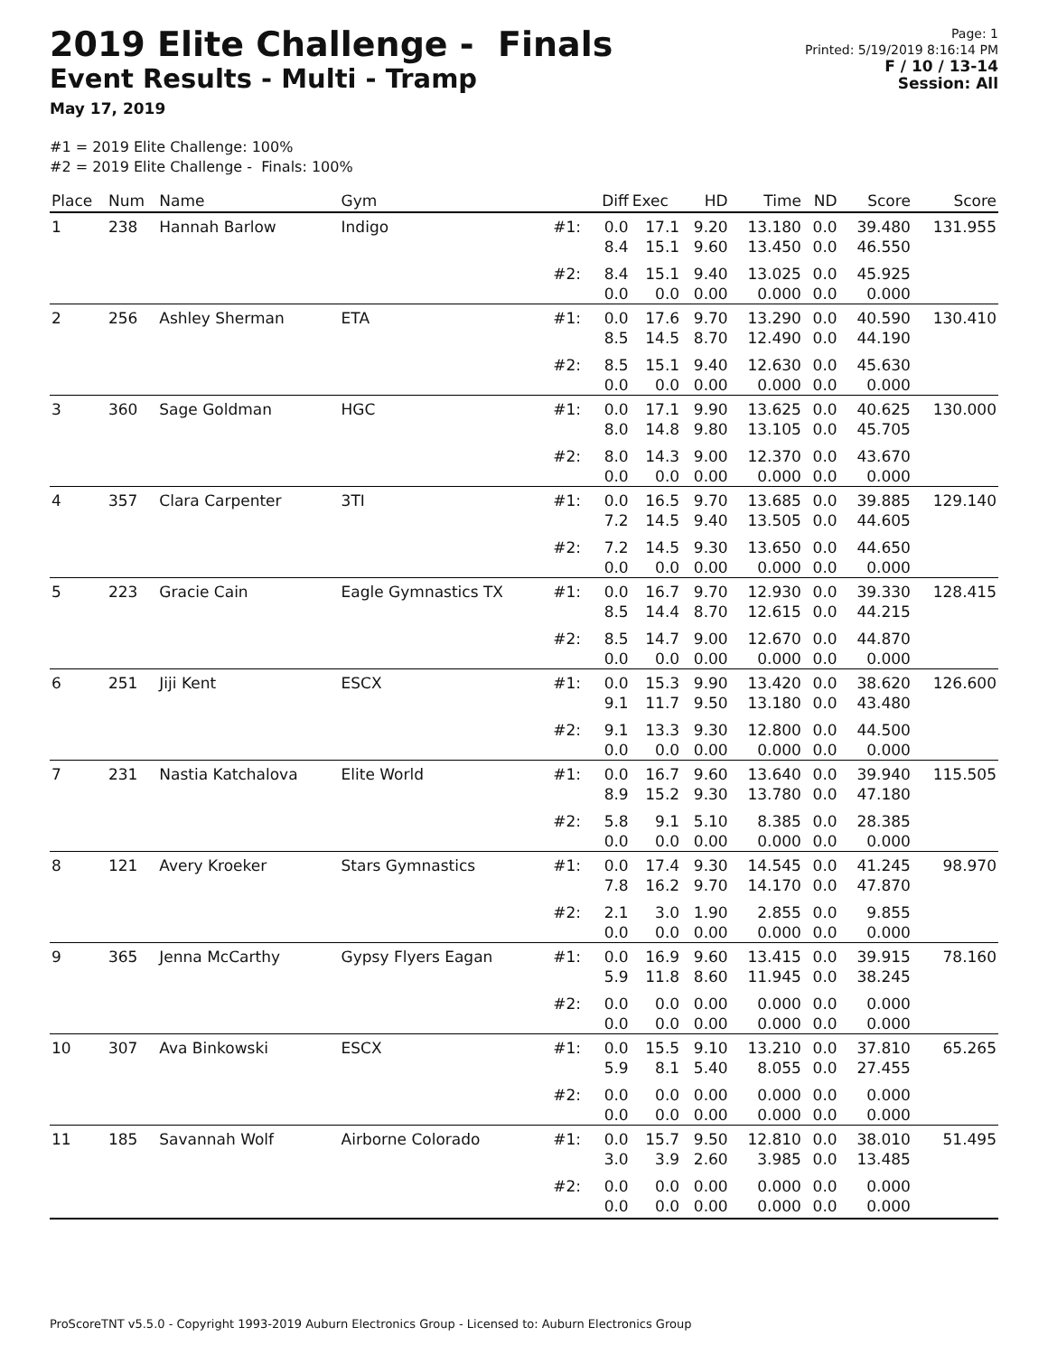2019 Elite Challenge - Finals
Event Results - Multi - Tramp
May 17, 2019
Page: 1
Printed: 5/19/2019 8:16:14 PM
F / 10 / 13-14
Session: All
#1 = 2019 Elite Challenge: 100%
#2 = 2019 Elite Challenge - Finals: 100%
| Place | Num | Name | Gym | | Diff | Exec | HD | Time | ND | Score | Score |
| --- | --- | --- | --- | --- | --- | --- | --- | --- | --- | --- | --- |
| 1 | 238 | Hannah Barlow | Indigo | #1: | 0.0 8.4 | 17.1 15.1 | 9.20 9.60 | 13.180 13.450 | 0.0 0.0 | 39.480 46.550 | 131.955 |
| | | | | #2: | 8.4 0.0 | 15.1 0.0 | 9.40 0.00 | 13.025 0.000 | 0.0 0.0 | 45.925 0.000 | |
| 2 | 256 | Ashley Sherman | ETA | #1: | 0.0 8.5 | 17.6 14.5 | 9.70 8.70 | 13.290 12.490 | 0.0 0.0 | 40.590 44.190 | 130.410 |
| | | | | #2: | 8.5 0.0 | 15.1 0.0 | 9.40 0.00 | 12.630 0.000 | 0.0 0.0 | 45.630 0.000 | |
| 3 | 360 | Sage Goldman | HGC | #1: | 0.0 8.0 | 17.1 14.8 | 9.90 9.80 | 13.625 13.105 | 0.0 0.0 | 40.625 45.705 | 130.000 |
| | | | | #2: | 8.0 0.0 | 14.3 0.0 | 9.00 0.00 | 12.370 0.000 | 0.0 0.0 | 43.670 0.000 | |
| 4 | 357 | Clara Carpenter | 3TI | #1: | 0.0 7.2 | 16.5 14.5 | 9.70 9.40 | 13.685 13.505 | 0.0 0.0 | 39.885 44.605 | 129.140 |
| | | | | #2: | 7.2 0.0 | 14.5 0.0 | 9.30 0.00 | 13.650 0.000 | 0.0 0.0 | 44.650 0.000 | |
| 5 | 223 | Gracie Cain | Eagle Gymnastics TX | #1: | 0.0 8.5 | 16.7 14.4 | 9.70 8.70 | 12.930 12.615 | 0.0 0.0 | 39.330 44.215 | 128.415 |
| | | | | #2: | 8.5 0.0 | 14.7 0.0 | 9.00 0.00 | 12.670 0.000 | 0.0 0.0 | 44.870 0.000 | |
| 6 | 251 | Jiji Kent | ESCX | #1: | 0.0 9.1 | 15.3 11.7 | 9.90 9.50 | 13.420 13.180 | 0.0 0.0 | 38.620 43.480 | 126.600 |
| | | | | #2: | 9.1 0.0 | 13.3 0.0 | 9.30 0.00 | 12.800 0.000 | 0.0 0.0 | 44.500 0.000 | |
| 7 | 231 | Nastia Katchalova | Elite World | #1: | 0.0 8.9 | 16.7 15.2 | 9.60 9.30 | 13.640 13.780 | 0.0 0.0 | 39.940 47.180 | 115.505 |
| | | | | #2: | 5.8 0.0 | 9.1 0.0 | 5.10 0.00 | 8.385 0.000 | 0.0 0.0 | 28.385 0.000 | |
| 8 | 121 | Avery Kroeker | Stars Gymnastics | #1: | 0.0 7.8 | 17.4 16.2 | 9.30 9.70 | 14.545 14.170 | 0.0 0.0 | 41.245 47.870 | 98.970 |
| | | | | #2: | 2.1 0.0 | 3.0 0.0 | 1.90 0.00 | 2.855 0.000 | 0.0 0.0 | 9.855 0.000 | |
| 9 | 365 | Jenna McCarthy | Gypsy Flyers Eagan | #1: | 0.0 5.9 | 16.9 11.8 | 9.60 8.60 | 13.415 11.945 | 0.0 0.0 | 39.915 38.245 | 78.160 |
| | | | | #2: | 0.0 0.0 | 0.0 0.0 | 0.00 0.00 | 0.000 0.000 | 0.0 0.0 | 0.000 0.000 | |
| 10 | 307 | Ava Binkowski | ESCX | #1: | 0.0 5.9 | 15.5 8.1 | 9.10 5.40 | 13.210 8.055 | 0.0 0.0 | 37.810 27.455 | 65.265 |
| | | | | #2: | 0.0 0.0 | 0.0 0.0 | 0.00 0.00 | 0.000 0.000 | 0.0 0.0 | 0.000 0.000 | |
| 11 | 185 | Savannah Wolf | Airborne Colorado | #1: | 0.0 3.0 | 15.7 3.9 | 9.50 2.60 | 12.810 3.985 | 0.0 0.0 | 38.010 13.485 | 51.495 |
| | | | | #2: | 0.0 0.0 | 0.0 0.0 | 0.00 0.00 | 0.000 0.000 | 0.0 0.0 | 0.000 0.000 | |
ProScoreTNT v5.5.0 - Copyright 1993-2019 Auburn Electronics Group - Licensed to: Auburn Electronics Group